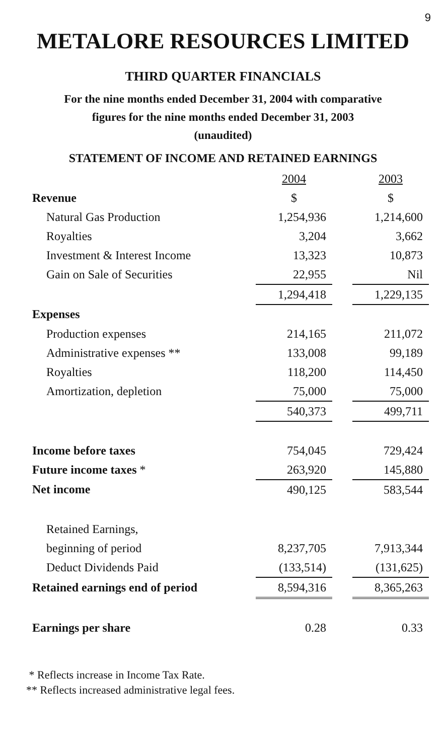9
METALORE RESOURCES LIMITED
THIRD QUARTER FINANCIALS
For the nine months ended December 31, 2004 with comparative
figures for the nine months ended December 31, 2003
(unaudited)
STATEMENT OF INCOME AND RETAINED EARNINGS
| | 2004 | | 2003 |
| Revenue | $ | | $ |
| Natural Gas Production | 1,254,936 | | 1,214,600 |
| Royalties | 3,204 | | 3,662 |
| Investment & Interest Income | 13,323 | | 10,873 |
| Gain on Sale of Securities | 22,955 | | Nil |
| | 1,294,418 | | 1,229,135 |
| Expenses | | | |
| Production expenses | 214,165 | | 211,072 |
| Administrative expenses ** | 133,008 | | 99,189 |
| Royalties | 118,200 | | 114,450 |
| Amortization, depletion | 75,000 | | 75,000 |
| | 540,373 | | 499,711 |
| Income before taxes | 754,045 | | 729,424 |
| Future income taxes * | 263,920 | | 145,880 |
| Net income | 490,125 | | 583,544 |
| Retained Earnings, | | | |
| beginning of period | 8,237,705 | | 7,913,344 |
| Deduct Dividends Paid | (133,514) | | (131,625) |
| Retained earnings end of period | 8,594,316 | | 8,365,263 |
| Earnings per share | 0.28 | | 0.33 |
* Reflects increase in Income Tax Rate.
** Reflects increased administrative legal fees.